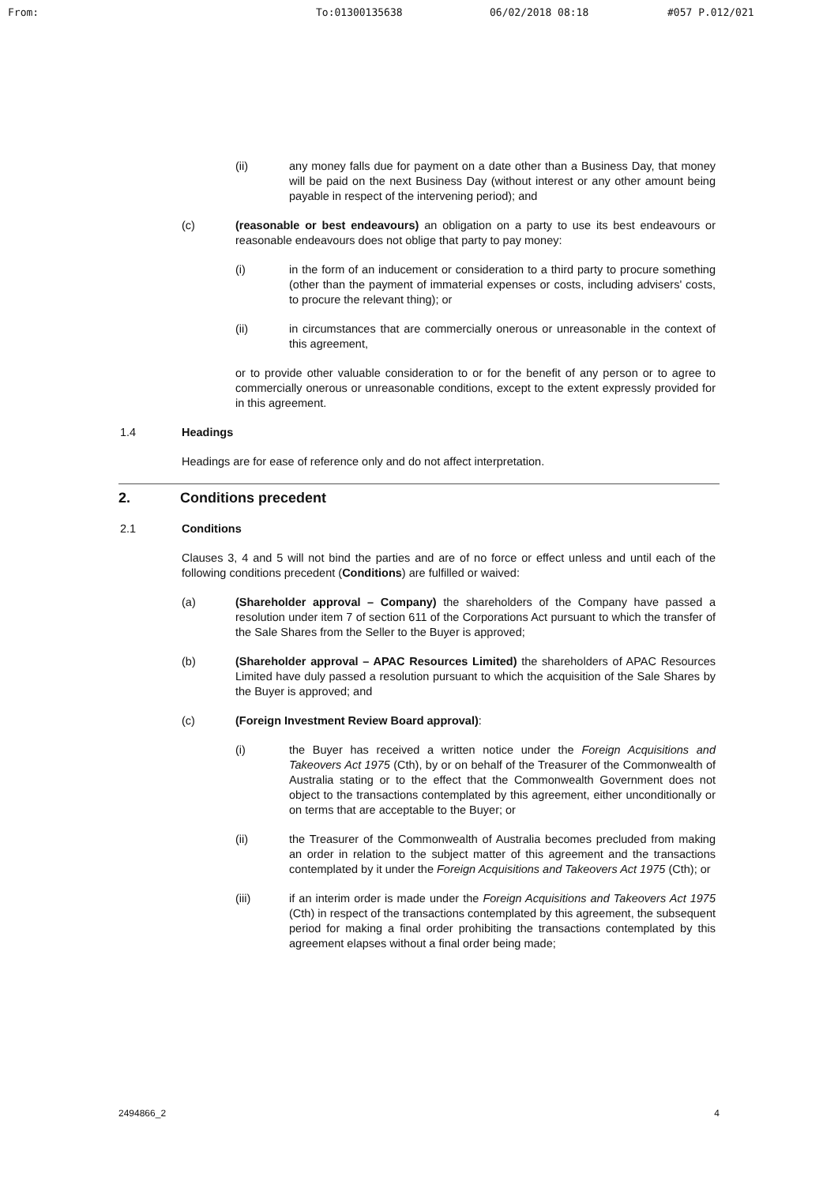From: To:01300135638 06/02/2018 08:18 #057 P.012/021
(ii) any money falls due for payment on a date other than a Business Day, that money will be paid on the next Business Day (without interest or any other amount being payable in respect of the intervening period); and
(c) (reasonable or best endeavours) an obligation on a party to use its best endeavours or reasonable endeavours does not oblige that party to pay money:
(i) in the form of an inducement or consideration to a third party to procure something (other than the payment of immaterial expenses or costs, including advisers' costs, to procure the relevant thing); or
(ii) in circumstances that are commercially onerous or unreasonable in the context of this agreement,
or to provide other valuable consideration to or for the benefit of any person or to agree to commercially onerous or unreasonable conditions, except to the extent expressly provided for in this agreement.
1.4 Headings
Headings are for ease of reference only and do not affect interpretation.
2. Conditions precedent
2.1 Conditions
Clauses 3, 4 and 5 will not bind the parties and are of no force or effect unless and until each of the following conditions precedent (Conditions) are fulfilled or waived:
(a) (Shareholder approval – Company) the shareholders of the Company have passed a resolution under item 7 of section 611 of the Corporations Act pursuant to which the transfer of the Sale Shares from the Seller to the Buyer is approved;
(b) (Shareholder approval – APAC Resources Limited) the shareholders of APAC Resources Limited have duly passed a resolution pursuant to which the acquisition of the Sale Shares by the Buyer is approved; and
(c) (Foreign Investment Review Board approval):
(i) the Buyer has received a written notice under the Foreign Acquisitions and Takeovers Act 1975 (Cth), by or on behalf of the Treasurer of the Commonwealth of Australia stating or to the effect that the Commonwealth Government does not object to the transactions contemplated by this agreement, either unconditionally or on terms that are acceptable to the Buyer; or
(ii) the Treasurer of the Commonwealth of Australia becomes precluded from making an order in relation to the subject matter of this agreement and the transactions contemplated by it under the Foreign Acquisitions and Takeovers Act 1975 (Cth); or
(iii) if an interim order is made under the Foreign Acquisitions and Takeovers Act 1975 (Cth) in respect of the transactions contemplated by this agreement, the subsequent period for making a final order prohibiting the transactions contemplated by this agreement elapses without a final order being made;
2494866_2 4